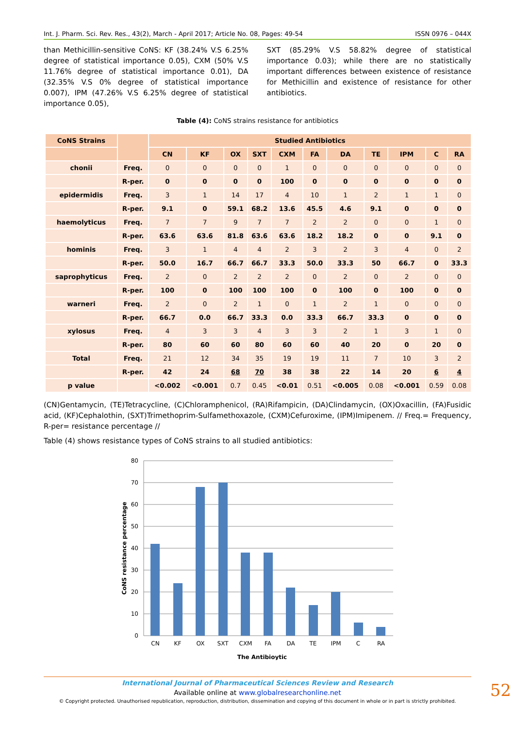Int. J. Pharm. Sci. Rev. Res., 43(2), March - April 2017; Article No. 08, Pages: 49-54 ISSN 0976 – 044X
than Methicillin-sensitive CoNS: KF (38.24% V.S 6.25% degree of statistical importance 0.05), CXM (50% V.S 11.76% degree of statistical importance 0.01), DA (32.35% V.S 0% degree of statistical importance 0.007), IPM (47.26% V.S 6.25% degree of statistical importance 0.05),
SXT (85.29% V.S 58.82% degree of statistical importance 0.03); while there are no statistically important differences between existence of resistance for Methicillin and existence of resistance for other antibiotics.
Table (4): CoNS strains resistance for antibiotics
| CoNS Strains | | Studied Antibiotics | | | | | | | | | | |
| --- | --- | --- | --- | --- | --- | --- | --- | --- | --- | --- | --- | --- |
| | | CN | KF | OX | SXT | CXM | FA | DA | TE | IPM | C | RA |
| chonii | Freq. | 0 | 0 | 0 | 0 | 1 | 0 | 0 | 0 | 0 | 0 | 0 |
| | R-per. | 0 | 0 | 0 | 0 | 100 | 0 | 0 | 0 | 0 | 0 | 0 |
| epidermidis | Freq. | 3 | 1 | 14 | 17 | 4 | 10 | 1 | 2 | 1 | 1 | 0 |
| | R-per. | 9.1 | 0 | 59.1 | 68.2 | 13.6 | 45.5 | 4.6 | 9.1 | 0 | 0 | 0 |
| haemolyticus | Freq. | 7 | 7 | 9 | 7 | 7 | 2 | 2 | 0 | 0 | 1 | 0 |
| | R-per. | 63.6 | 63.6 | 81.8 | 63.6 | 63.6 | 18.2 | 18.2 | 0 | 0 | 9.1 | 0 |
| hominis | Freq. | 3 | 1 | 4 | 4 | 2 | 3 | 2 | 3 | 4 | 0 | 2 |
| | R-per. | 50.0 | 16.7 | 66.7 | 66.7 | 33.3 | 50.0 | 33.3 | 50 | 66.7 | 0 | 33.3 |
| saprophyticus | Freq. | 2 | 0 | 2 | 2 | 2 | 0 | 2 | 0 | 2 | 0 | 0 |
| | R-per. | 100 | 0 | 100 | 100 | 100 | 0 | 100 | 0 | 100 | 0 | 0 |
| warneri | Freq. | 2 | 0 | 2 | 1 | 0 | 1 | 2 | 1 | 0 | 0 | 0 |
| | R-per. | 66.7 | 0.0 | 66.7 | 33.3 | 0.0 | 33.3 | 66.7 | 33.3 | 0 | 0 | 0 |
| xylosus | Freq. | 4 | 3 | 3 | 4 | 3 | 3 | 2 | 1 | 3 | 1 | 0 |
| | R-per. | 80 | 60 | 60 | 80 | 60 | 60 | 40 | 20 | 0 | 20 | 0 |
| Total | Freq. | 21 | 12 | 34 | 35 | 19 | 19 | 11 | 7 | 10 | 3 | 2 |
| | R-per. | 42 | 24 | 68 | 70 | 38 | 38 | 22 | 14 | 20 | 6 | 4 |
| p value | | <0.002 | <0.001 | 0.7 | 0.45 | <0.01 | 0.51 | <0.005 | 0.08 | <0.001 | 0.59 | 0.08 |
(CN)Gentamycin, (TE)Tetracycline, (C)Chloramphenicol, (RA)Rifampicin, (DA)Clindamycin, (OX)Oxacillin, (FA)Fusidic acid, (KF)Cephalothin, (SXT)Trimethoprim-Sulfamethoxazole, (CXM)Cefuroxime, (IPM)Imipenem. // Freq.= Frequency, R-per= resistance percentage //
Table (4) shows resistance types of CoNS strains to all studied antibiotics:
80
70
60
50
40
30
20
10
0
CN
KF
OX
SXT
CXM
FA
DA
TE
IPM
C
RA
The Antibioytic
CoNS resistance percentage
International Journal of Pharmaceutical Sciences Review and Research
Available online at www.globalresearchonline.net
© Copyright protected. Unauthorised republication, reproduction, distribution, dissemination and copying of this document in whole or in part is strictly prohibited.
52